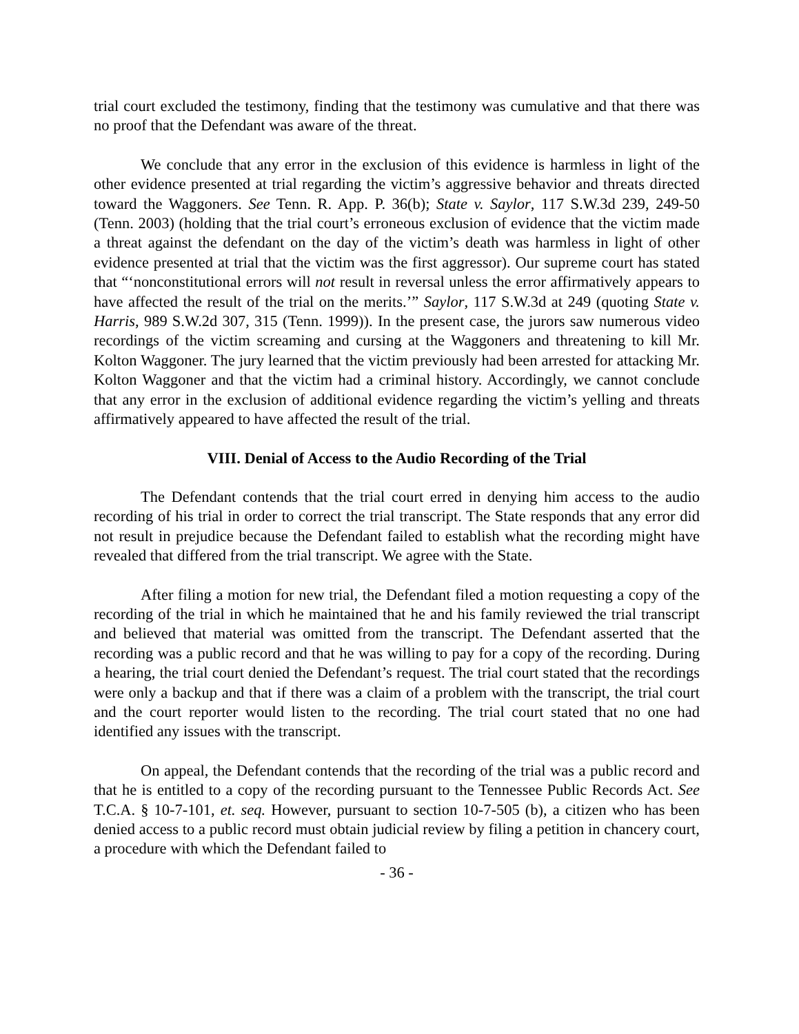trial court excluded the testimony, finding that the testimony was cumulative and that there was no proof that the Defendant was aware of the threat.
We conclude that any error in the exclusion of this evidence is harmless in light of the other evidence presented at trial regarding the victim’s aggressive behavior and threats directed toward the Waggoners. See Tenn. R. App. P. 36(b); State v. Saylor, 117 S.W.3d 239, 249-50 (Tenn. 2003) (holding that the trial court’s erroneous exclusion of evidence that the victim made a threat against the defendant on the day of the victim’s death was harmless in light of other evidence presented at trial that the victim was the first aggressor). Our supreme court has stated that “‘nonconstitutional errors will not result in reversal unless the error affirmatively appears to have affected the result of the trial on the merits.’” Saylor, 117 S.W.3d at 249 (quoting State v. Harris, 989 S.W.2d 307, 315 (Tenn. 1999)). In the present case, the jurors saw numerous video recordings of the victim screaming and cursing at the Waggoners and threatening to kill Mr. Kolton Waggoner. The jury learned that the victim previously had been arrested for attacking Mr. Kolton Waggoner and that the victim had a criminal history. Accordingly, we cannot conclude that any error in the exclusion of additional evidence regarding the victim’s yelling and threats affirmatively appeared to have affected the result of the trial.
VIII. Denial of Access to the Audio Recording of the Trial
The Defendant contends that the trial court erred in denying him access to the audio recording of his trial in order to correct the trial transcript. The State responds that any error did not result in prejudice because the Defendant failed to establish what the recording might have revealed that differed from the trial transcript. We agree with the State.
After filing a motion for new trial, the Defendant filed a motion requesting a copy of the recording of the trial in which he maintained that he and his family reviewed the trial transcript and believed that material was omitted from the transcript. The Defendant asserted that the recording was a public record and that he was willing to pay for a copy of the recording. During a hearing, the trial court denied the Defendant’s request. The trial court stated that the recordings were only a backup and that if there was a claim of a problem with the transcript, the trial court and the court reporter would listen to the recording. The trial court stated that no one had identified any issues with the transcript.
On appeal, the Defendant contends that the recording of the trial was a public record and that he is entitled to a copy of the recording pursuant to the Tennessee Public Records Act. See T.C.A. § 10-7-101, et. seq. However, pursuant to section 10-7-505 (b), a citizen who has been denied access to a public record must obtain judicial review by filing a petition in chancery court, a procedure with which the Defendant failed to
- 36 -